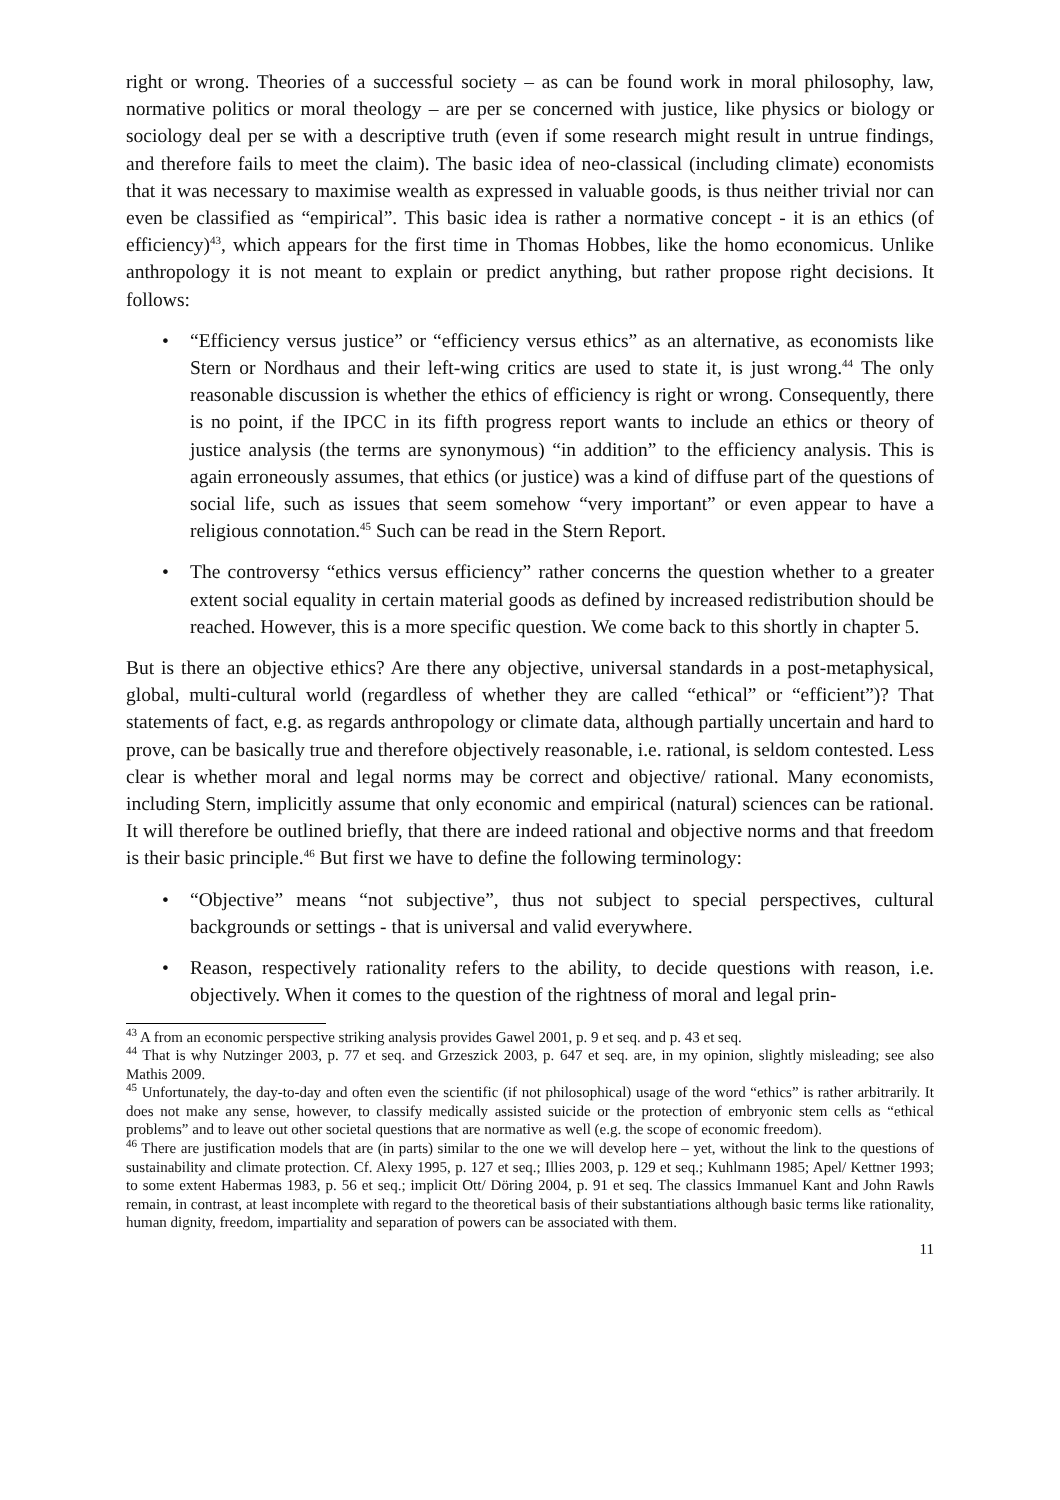right or wrong. Theories of a successful society – as can be found work in moral philosophy, law, normative politics or moral theology – are per se concerned with justice, like physics or biology or sociology deal per se with a descriptive truth (even if some research might result in untrue findings, and therefore fails to meet the claim). The basic idea of neo-classical (including climate) economists that it was necessary to maximise wealth as expressed in valuable goods, is thus neither trivial nor can even be classified as “empirical”. This basic idea is rather a normative concept - it is an ethics (of efficiency)<sup>43</sup>, which appears for the first time in Thomas Hobbes, like the homo economicus. Unlike anthropology it is not meant to explain or predict anything, but rather propose right decisions. It follows:
• “Efficiency versus justice” or “efficiency versus ethics” as an alternative, as economists like Stern or Nordhaus and their left-wing critics are used to state it, is just wrong.<sup>44</sup> The only reasonable discussion is whether the ethics of efficiency is right or wrong. Consequently, there is no point, if the IPCC in its fifth progress report wants to include an ethics or theory of justice analysis (the terms are synonymous) “in addition” to the efficiency analysis. This is again erroneously assumes, that ethics (or justice) was a kind of diffuse part of the questions of social life, such as issues that seem somehow “very important” or even appear to have a religious connotation.<sup>45</sup> Such can be read in the Stern Report.
• The controversy “ethics versus efficiency” rather concerns the question whether to a greater extent social equality in certain material goods as defined by increased redistribution should be reached. However, this is a more specific question. We come back to this shortly in chapter 5.
But is there an objective ethics? Are there any objective, universal standards in a post-metaphysical, global, multi-cultural world (regardless of whether they are called “ethical” or “efficient”)? That statements of fact, e.g. as regards anthropology or climate data, although partially uncertain and hard to prove, can be basically true and therefore objectively reasonable, i.e. rational, is seldom contested. Less clear is whether moral and legal norms may be correct and objective/ rational. Many economists, including Stern, implicitly assume that only economic and empirical (natural) sciences can be rational. It will therefore be outlined briefly, that there are indeed rational and objective norms and that freedom is their basic principle.<sup>46</sup> But first we have to define the following terminology:
• “Objective” means “not subjective”, thus not subject to special perspectives, cultural backgrounds or settings - that is universal and valid everywhere.
• Reason, respectively rationality refers to the ability, to decide questions with reason, i.e. objectively. When it comes to the question of the rightness of moral and legal prin-
<sup>43</sup> A from an economic perspective striking analysis provides Gawel 2001, p. 9 et seq. and p. 43 et seq.
<sup>44</sup> That is why Nutzinger 2003, p. 77 et seq. and Grzeszick 2003, p. 647 et seq. are, in my opinion, slightly misleading; see also Mathis 2009.
<sup>45</sup> Unfortunately, the day-to-day and often even the scientific (if not philosophical) usage of the word “ethics” is rather arbitrarily. It does not make any sense, however, to classify medically assisted suicide or the protection of embryonic stem cells as “ethical problems” and to leave out other societal questions that are normative as well (e.g. the scope of economic freedom).
<sup>46</sup> There are justification models that are (in parts) similar to the one we will develop here – yet, without the link to the questions of sustainability and climate protection. Cf. Alexy 1995, p. 127 et seq.; Illies 2003, p. 129 et seq.; Kuhlmann 1985; Apel/ Kettner 1993; to some extent Habermas 1983, p. 56 et seq.; implicit Ott/ Döring 2004, p. 91 et seq. The classics Immanuel Kant and John Rawls remain, in contrast, at least incomplete with regard to the theoretical basis of their substantiations although basic terms like rationality, human dignity, freedom, impartiality and separation of powers can be associated with them.
11